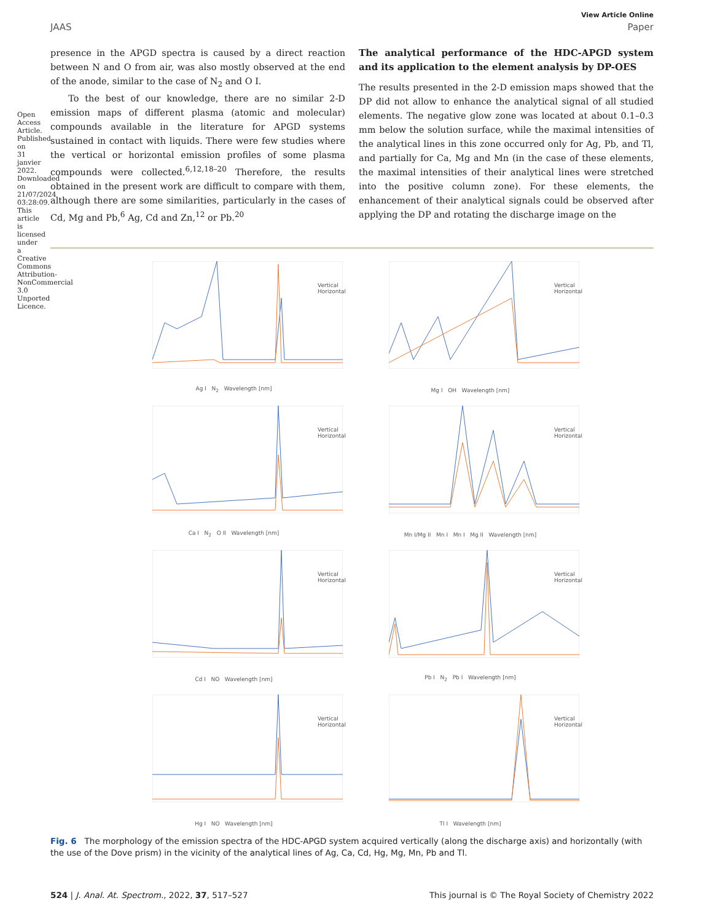Open Access Article. Published on 31 janvier 2022. Downloaded on 21/07/2024 03:28:09. This article is licensed under a Creative Commons Attribution-NonCommercial 3.0 Unported Licence.
View Article Online
JAAS Paper
presence in the APGD spectra is caused by a direct reaction between N and O from air, was also mostly observed at the end of the anode, similar to the case of N<sub>2</sub> and O I.
To the best of our knowledge, there are no similar 2-D emission maps of different plasma (atomic and molecular) compounds available in the literature for APGD systems sustained in contact with liquids. There were few studies where the vertical or horizontal emission profiles of some plasma compounds were collected.<sup>6,12,18–20</sup> Therefore, the results obtained in the present work are difficult to compare with them, although there are some similarities, particularly in the cases of Cd, Mg and Pb,<sup>6</sup> Ag, Cd and Zn,<sup>12</sup> or Pb.<sup>20</sup>
The analytical performance of the HDC-APGD system and its application to the element analysis by DP-OES
The results presented in the 2-D emission maps showed that the DP did not allow to enhance the analytical signal of all studied elements. The negative glow zone was located at about 0.1–0.3 mm below the solution surface, while the maximal intensities of the analytical lines in this zone occurred only for Ag, Pb, and Tl, and partially for Ca, Mg and Mn (in the case of these elements, the maximal intensities of their analytical lines were stretched into the positive column zone). For these elements, the enhancement of their analytical signals could be observed after applying the DP and rotating the discharge image on the
Vertical
Horizontal
Ag I N<sub>2</sub> Wavelength [nm]
Vertical
Horizontal
Mg I OH Wavelength [nm]
Vertical
Horizontal
Ca I N<sub>2</sub> O II Wavelength [nm]
Vertical
Horizontal
Mn I/Mg II Mn I Mn I Mg II Wavelength [nm]
Vertical
Horizontal
Cd I NO Wavelength [nm]
Vertical
Horizontal
Pb I N<sub>2</sub> Pb I Wavelength [nm]
Vertical
Horizontal
Hg I NO Wavelength [nm]
Vertical
Horizontal
Tl I Wavelength [nm]
Fig. 6 The morphology of the emission spectra of the HDC-APGD system acquired vertically (along the discharge axis) and horizontally (with the use of the Dove prism) in the vicinity of the analytical lines of Ag, Ca, Cd, Hg, Mg, Mn, Pb and Tl.
524 | J. Anal. At. Spectrom., 2022, 37, 517–527 This journal is © The Royal Society of Chemistry 2022